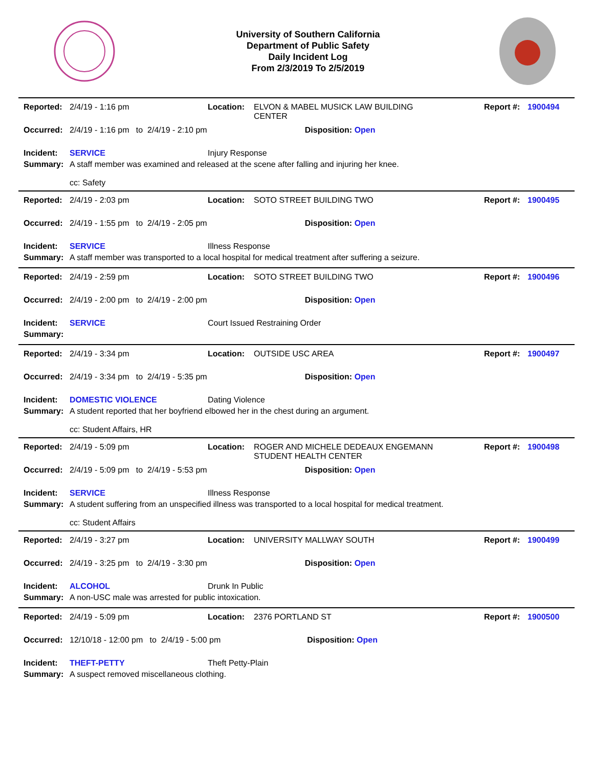University of Southern California
Department of Public Safety
Daily Incident Log
From 2/3/2019 To 2/5/2019
| Reported: | 2/4/19 - 1:16 pm | Location: | ELVON & MABEL MUSICK LAW BUILDING CENTER | Report #: | 1900494 |
| Occurred: | 2/4/19 - 1:16 pm to 2/4/19 - 2:10 pm Disposition: Open | | | | |
| Incident: | SERVICE | Injury Response | | | |
| Summary: | A staff member was examined and released at the scene after falling and injuring her knee. cc: Safety | | | | |
| Reported: | 2/4/19 - 2:03 pm | Location: | SOTO STREET BUILDING TWO | Report #: | 1900495 |
| Occurred: | 2/4/19 - 1:55 pm to 2/4/19 - 2:05 pm Disposition: Open | | | | |
| Incident: | SERVICE | Illness Response | | | |
| Summary: | A staff member was transported to a local hospital for medical treatment after suffering a seizure. | | | | |
| Reported: | 2/4/19 - 2:59 pm | Location: | SOTO STREET BUILDING TWO | Report #: | 1900496 |
| Occurred: | 2/4/19 - 2:00 pm to 2/4/19 - 2:00 pm Disposition: Open | | | | |
| Incident: | SERVICE | Court Issued Restraining Order | | | |
| Summary: | | | | | |
| Reported: | 2/4/19 - 3:34 pm | Location: | OUTSIDE USC AREA | Report #: | 1900497 |
| Occurred: | 2/4/19 - 3:34 pm to 2/4/19 - 5:35 pm Disposition: Open | | | | |
| Incident: | DOMESTIC VIOLENCE | Dating Violence | | | |
| Summary: | A student reported that her boyfriend elbowed her in the chest during an argument. cc: Student Affairs, HR | | | | |
| Reported: | 2/4/19 - 5:09 pm | Location: | ROGER AND MICHELE DEDEAUX ENGEMANN STUDENT HEALTH CENTER | Report #: | 1900498 |
| Occurred: | 2/4/19 - 5:09 pm to 2/4/19 - 5:53 pm Disposition: Open | | | | |
| Incident: | SERVICE | Illness Response | | | |
| Summary: | A student suffering from an unspecified illness was transported to a local hospital for medical treatment. cc: Student Affairs | | | | |
| Reported: | 2/4/19 - 3:27 pm | Location: | UNIVERSITY MALLWAY SOUTH | Report #: | 1900499 |
| Occurred: | 2/4/19 - 3:25 pm to 2/4/19 - 3:30 pm Disposition: Open | | | | |
| Incident: | ALCOHOL | Drunk In Public | | | |
| Summary: | A non-USC male was arrested for public intoxication. | | | | |
| Reported: | 2/4/19 - 5:09 pm | Location: | 2376 PORTLAND ST | Report #: | 1900500 |
| Occurred: | 12/10/18 - 12:00 pm to 2/4/19 - 5:00 pm Disposition: Open | | | | |
| Incident: | THEFT-PETTY | Theft Petty-Plain | | | |
| Summary: | A suspect removed miscellaneous clothing. | | | | |